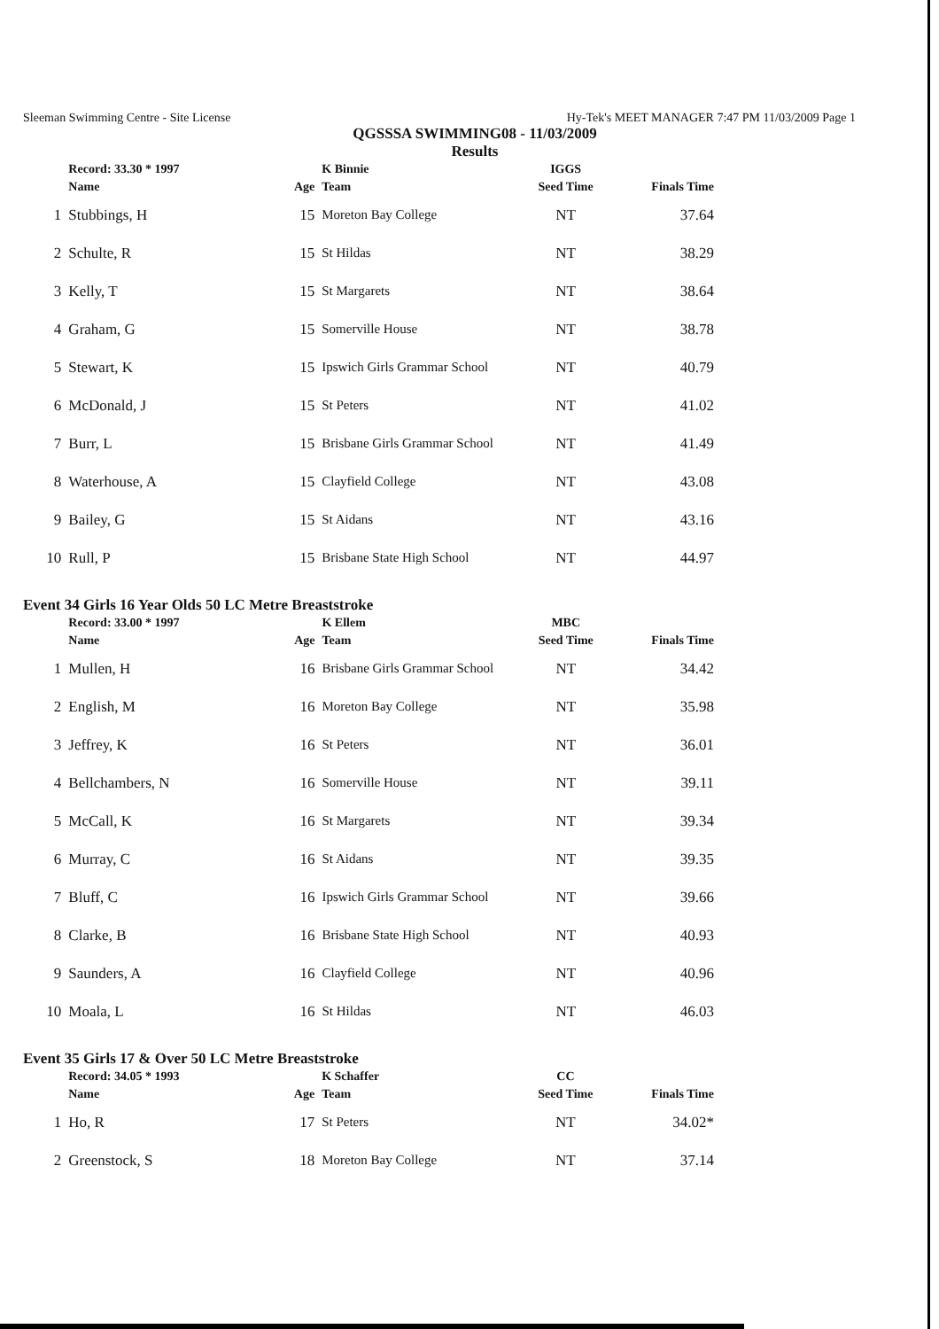Sleeman Swimming Centre - Site License Hy-Tek's MEET MANAGER 7:47 PM 11/03/2009 Page 1
QGSSSA SWIMMING08 - 11/03/2009
Results
| | Record: 33.30 * 1997 | | K Binnie | IGGS | |
| | Name | Age | Team | Seed Time | Finals Time |
| 1 | Stubbings, H | 15 | Moreton Bay College | NT | 37.64 |
| 2 | Schulte, R | 15 | St Hildas | NT | 38.29 |
| 3 | Kelly, T | 15 | St Margarets | NT | 38.64 |
| 4 | Graham, G | 15 | Somerville House | NT | 38.78 |
| 5 | Stewart, K | 15 | Ipswich Girls Grammar School | NT | 40.79 |
| 6 | McDonald, J | 15 | St Peters | NT | 41.02 |
| 7 | Burr, L | 15 | Brisbane Girls Grammar School | NT | 41.49 |
| 8 | Waterhouse, A | 15 | Clayfield College | NT | 43.08 |
| 9 | Bailey, G | 15 | St Aidans | NT | 43.16 |
| 10 | Rull, P | 15 | Brisbane State High School | NT | 44.97 |
Event 34 Girls 16 Year Olds 50 LC Metre Breaststroke
| | Record: 33.00 * 1997 | | K Ellem | MBC | |
| | Name | Age | Team | Seed Time | Finals Time |
| 1 | Mullen, H | 16 | Brisbane Girls Grammar School | NT | 34.42 |
| 2 | English, M | 16 | Moreton Bay College | NT | 35.98 |
| 3 | Jeffrey, K | 16 | St Peters | NT | 36.01 |
| 4 | Bellchambers, N | 16 | Somerville House | NT | 39.11 |
| 5 | McCall, K | 16 | St Margarets | NT | 39.34 |
| 6 | Murray, C | 16 | St Aidans | NT | 39.35 |
| 7 | Bluff, C | 16 | Ipswich Girls Grammar School | NT | 39.66 |
| 8 | Clarke, B | 16 | Brisbane State High School | NT | 40.93 |
| 9 | Saunders, A | 16 | Clayfield College | NT | 40.96 |
| 10 | Moala, L | 16 | St Hildas | NT | 46.03 |
Event 35 Girls 17 & Over 50 LC Metre Breaststroke
| | Record: 34.05 * 1993 | | K Schaffer | CC | |
| | Name | Age | Team | Seed Time | Finals Time |
| 1 | Ho, R | 17 | St Peters | NT | 34.02* |
| 2 | Greenstock, S | 18 | Moreton Bay College | NT | 37.14 |